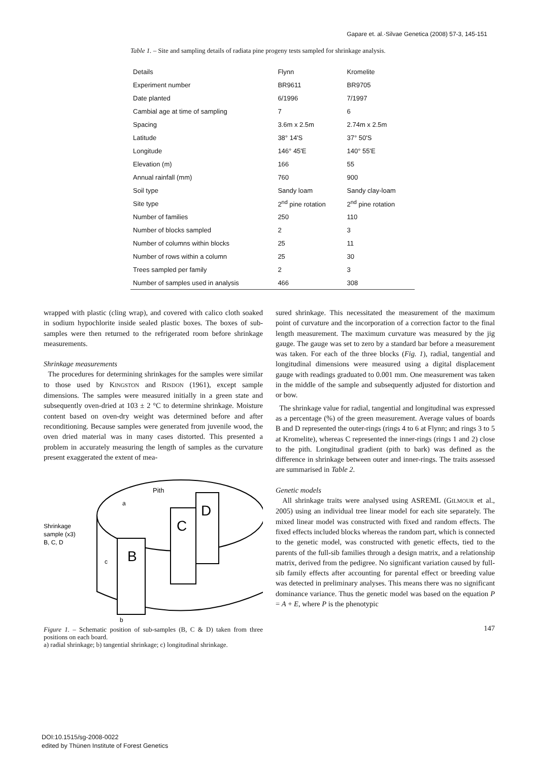Gapare et. al.·Silvae Genetica (2008) 57-3, 145-151
Table 1. – Site and sampling details of radiata pine progeny tests sampled for shrinkage analysis.
| Details | Flynn | Kromelite |
| --- | --- | --- |
| Experiment number | BR9611 | BR9705 |
| Date planted | 6/1996 | 7/1997 |
| Cambial age at time of sampling | 7 | 6 |
| Spacing | 3.6m x 2.5m | 2.74m x 2.5m |
| Latitude | 38° 14'S | 37° 50'S |
| Longitude | 146° 45'E | 140° 55'E |
| Elevation (m) | 166 | 55 |
| Annual rainfall (mm) | 760 | 900 |
| Soil type | Sandy loam | Sandy clay-loam |
| Site type | 2<sup>nd</sup> pine rotation | 2<sup>nd</sup> pine rotation |
| Number of families | 250 | 110 |
| Number of blocks sampled | 2 | 3 |
| Number of columns within blocks | 25 | 11 |
| Number of rows within a column | 25 | 30 |
| Trees sampled per family | 2 | 3 |
| Number of samples used in analysis | 466 | 308 |
wrapped with plastic (cling wrap), and covered with calico cloth soaked in sodium hypochlorite inside sealed plastic boxes. The boxes of sub-samples were then returned to the refrigerated room before shrinkage measurements.
Shrinkage measurements
The procedures for determining shrinkages for the samples were similar to those used by KINGSTON and RISDON (1961), except sample dimensions. The samples were measured initially in a green state and subsequently oven-dried at 103 ± 2 °C to determine shrinkage. Moisture content based on oven-dry weight was determined before and after reconditioning. Because samples were generated from juvenile wood, the oven dried material was in many cases distorted. This presented a problem in accurately measuring the length of samples as the curvature present exaggerated the extent of mea-
Shrinkage
sample (x3)
B, C, D
B
C
D
a
c
b
Pith
Figure 1. – Schematic position of sub-samples (B, C & D) taken from three positions on each board.
a) radial shrinkage; b) tangential shrinkage; c) longitudinal shrinkage.
sured shrinkage. This necessitated the measurement of the maximum point of curvature and the incorporation of a correction factor to the final length measurement. The maximum curvature was measured by the jig gauge. The gauge was set to zero by a standard bar before a measurement was taken. For each of the three blocks (Fig. 1), radial, tangential and longitudinal dimensions were measured using a digital displacement gauge with readings graduated to 0.001 mm. One measurement was taken in the middle of the sample and subsequently adjusted for distortion and or bow.
The shrinkage value for radial, tangential and longitudinal was expressed as a percentage (%) of the green measurement. Average values of boards B and D represented the outer-rings (rings 4 to 6 at Flynn; and rings 3 to 5 at Kromelite), whereas C represented the inner-rings (rings 1 and 2) close to the pith. Longitudinal gradient (pith to bark) was defined as the difference in shrinkage between outer and inner-rings. The traits assessed are summarised in Table 2.
Genetic models
All shrinkage traits were analysed using ASREML (GILMOUR et al., 2005) using an individual tree linear model for each site separately. The mixed linear model was constructed with fixed and random effects. The fixed effects included blocks whereas the random part, which is connected to the genetic model, was constructed with genetic effects, tied to the parents of the full-sib families through a design matrix, and a relationship matrix, derived from the pedigree. No significant variation caused by full-sib family effects after accounting for parental effect or breeding value was detected in preliminary analyses. This means there was no significant dominance variance. Thus the genetic model was based on the equation P = A + E, where P is the phenotypic
147
DOI:10.1515/sg-2008-0022
edited by Thünen Institute of Forest Genetics